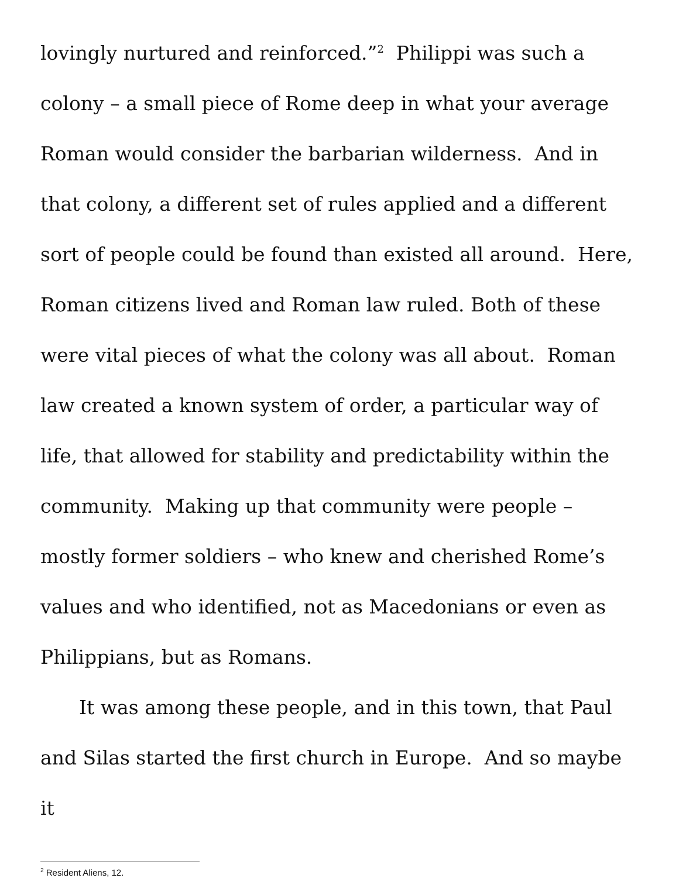lovingly nurtured and reinforced.”<sup>2</sup> Philippi was such a colony – a small piece of Rome deep in what your average Roman would consider the barbarian wilderness. And in that colony, a different set of rules applied and a different sort of people could be found than existed all around. Here, Roman citizens lived and Roman law ruled. Both of these were vital pieces of what the colony was all about. Roman law created a known system of order, a particular way of life, that allowed for stability and predictability within the community. Making up that community were people – mostly former soldiers – who knew and cherished Rome’s values and who identified, not as Macedonians or even as Philippians, but as Romans.
It was among these people, and in this town, that Paul and Silas started the first church in Europe. And so maybe it
<sup>2</sup> Resident Aliens, 12.